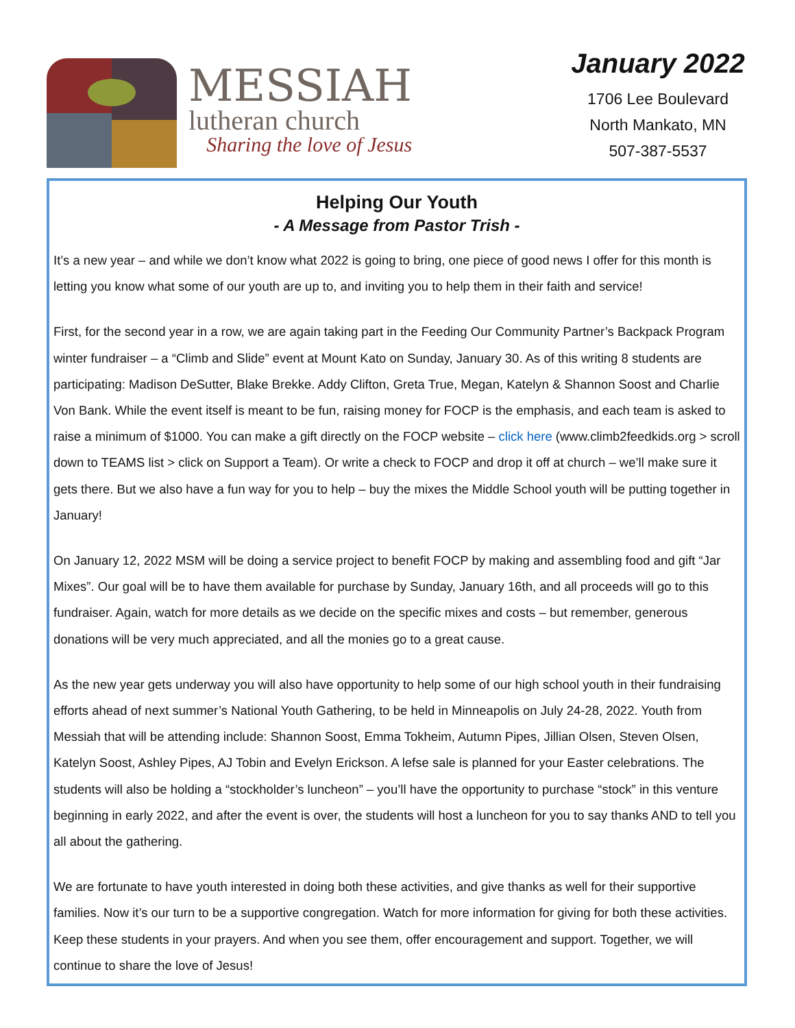MESSIAH
lutheran church
Sharing the love of Jesus
January 2022
1706 Lee Boulevard
North Mankato, MN
507-387-5537
Helping Our Youth
- A Message from Pastor Trish -
It’s a new year – and while we don’t know what 2022 is going to bring, one piece of good news I offer for this month is letting you know what some of our youth are up to, and inviting you to help them in their faith and service!
First, for the second year in a row, we are again taking part in the Feeding Our Community Partner’s Backpack Program winter fundraiser – a “Climb and Slide” event at Mount Kato on Sunday, January 30. As of this writing 8 students are participating: Madison DeSutter, Blake Brekke. Addy Clifton, Greta True, Megan, Katelyn & Shannon Soost and Charlie Von Bank. While the event itself is meant to be fun, raising money for FOCP is the emphasis, and each team is asked to raise a minimum of $1000. You can make a gift directly on the FOCP website – click here (www.climb2feedkids.org > scroll down to TEAMS list > click on Support a Team). Or write a check to FOCP and drop it off at church – we’ll make sure it gets there. But we also have a fun way for you to help – buy the mixes the Middle School youth will be putting together in January!
On January 12, 2022 MSM will be doing a service project to benefit FOCP by making and assembling food and gift “Jar Mixes”. Our goal will be to have them available for purchase by Sunday, January 16th, and all proceeds will go to this fundraiser. Again, watch for more details as we decide on the specific mixes and costs – but remember, generous donations will be very much appreciated, and all the monies go to a great cause.
As the new year gets underway you will also have opportunity to help some of our high school youth in their fundraising efforts ahead of next summer’s National Youth Gathering, to be held in Minneapolis on July 24-28, 2022. Youth from Messiah that will be attending include: Shannon Soost, Emma Tokheim, Autumn Pipes, Jillian Olsen, Steven Olsen, Katelyn Soost, Ashley Pipes, AJ Tobin and Evelyn Erickson. A lefse sale is planned for your Easter celebrations. The students will also be holding a “stockholder’s luncheon” – you’ll have the opportunity to purchase “stock” in this venture beginning in early 2022, and after the event is over, the students will host a luncheon for you to say thanks AND to tell you all about the gathering.
We are fortunate to have youth interested in doing both these activities, and give thanks as well for their supportive families. Now it’s our turn to be a supportive congregation. Watch for more information for giving for both these activities. Keep these students in your prayers. And when you see them, offer encouragement and support. Together, we will continue to share the love of Jesus!